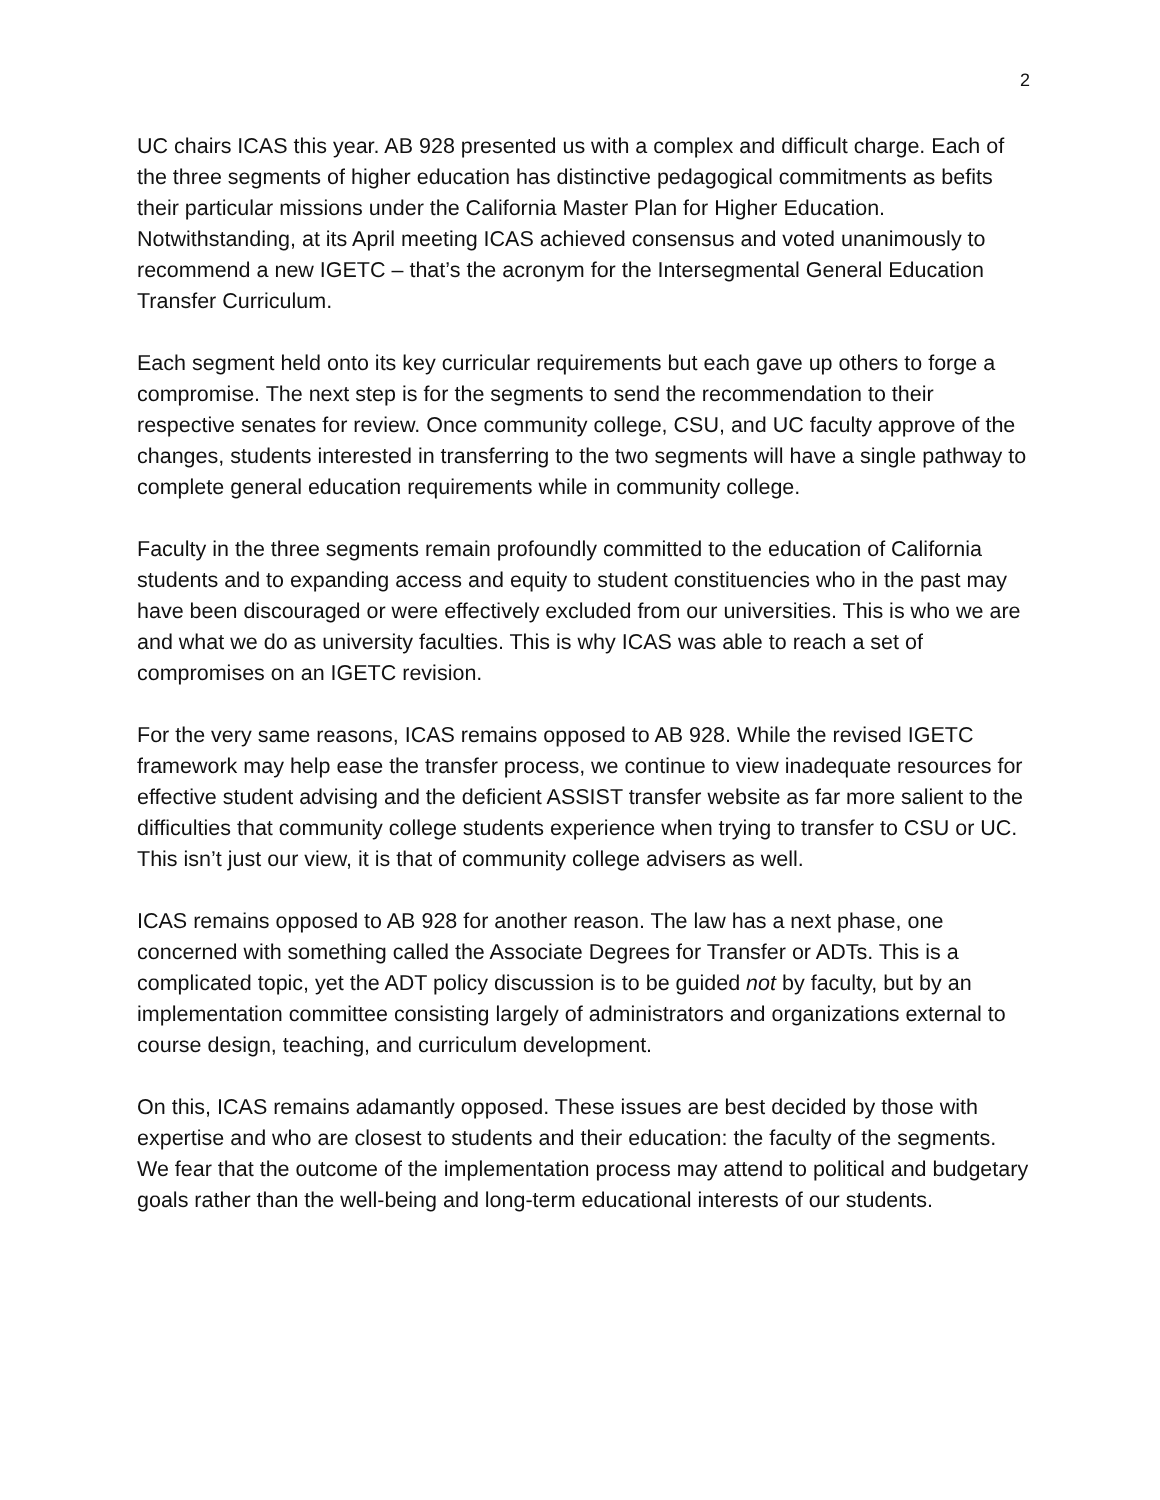2
UC chairs ICAS this year. AB 928 presented us with a complex and difficult charge. Each of the three segments of higher education has distinctive pedagogical commitments as befits their particular missions under the California Master Plan for Higher Education. Notwithstanding, at its April meeting ICAS achieved consensus and voted unanimously to recommend a new IGETC – that’s the acronym for the Intersegmental General Education Transfer Curriculum.
Each segment held onto its key curricular requirements but each gave up others to forge a compromise. The next step is for the segments to send the recommendation to their respective senates for review. Once community college, CSU, and UC faculty approve of the changes, students interested in transferring to the two segments will have a single pathway to complete general education requirements while in community college.
Faculty in the three segments remain profoundly committed to the education of California students and to expanding access and equity to student constituencies who in the past may have been discouraged or were effectively excluded from our universities. This is who we are and what we do as university faculties. This is why ICAS was able to reach a set of compromises on an IGETC revision.
For the very same reasons, ICAS remains opposed to AB 928. While the revised IGETC framework may help ease the transfer process, we continue to view inadequate resources for effective student advising and the deficient ASSIST transfer website as far more salient to the difficulties that community college students experience when trying to transfer to CSU or UC. This isn’t just our view, it is that of community college advisers as well.
ICAS remains opposed to AB 928 for another reason. The law has a next phase, one concerned with something called the Associate Degrees for Transfer or ADTs. This is a complicated topic, yet the ADT policy discussion is to be guided not by faculty, but by an implementation committee consisting largely of administrators and organizations external to course design, teaching, and curriculum development.
On this, ICAS remains adamantly opposed. These issues are best decided by those with expertise and who are closest to students and their education: the faculty of the segments. We fear that the outcome of the implementation process may attend to political and budgetary goals rather than the well-being and long-term educational interests of our students.